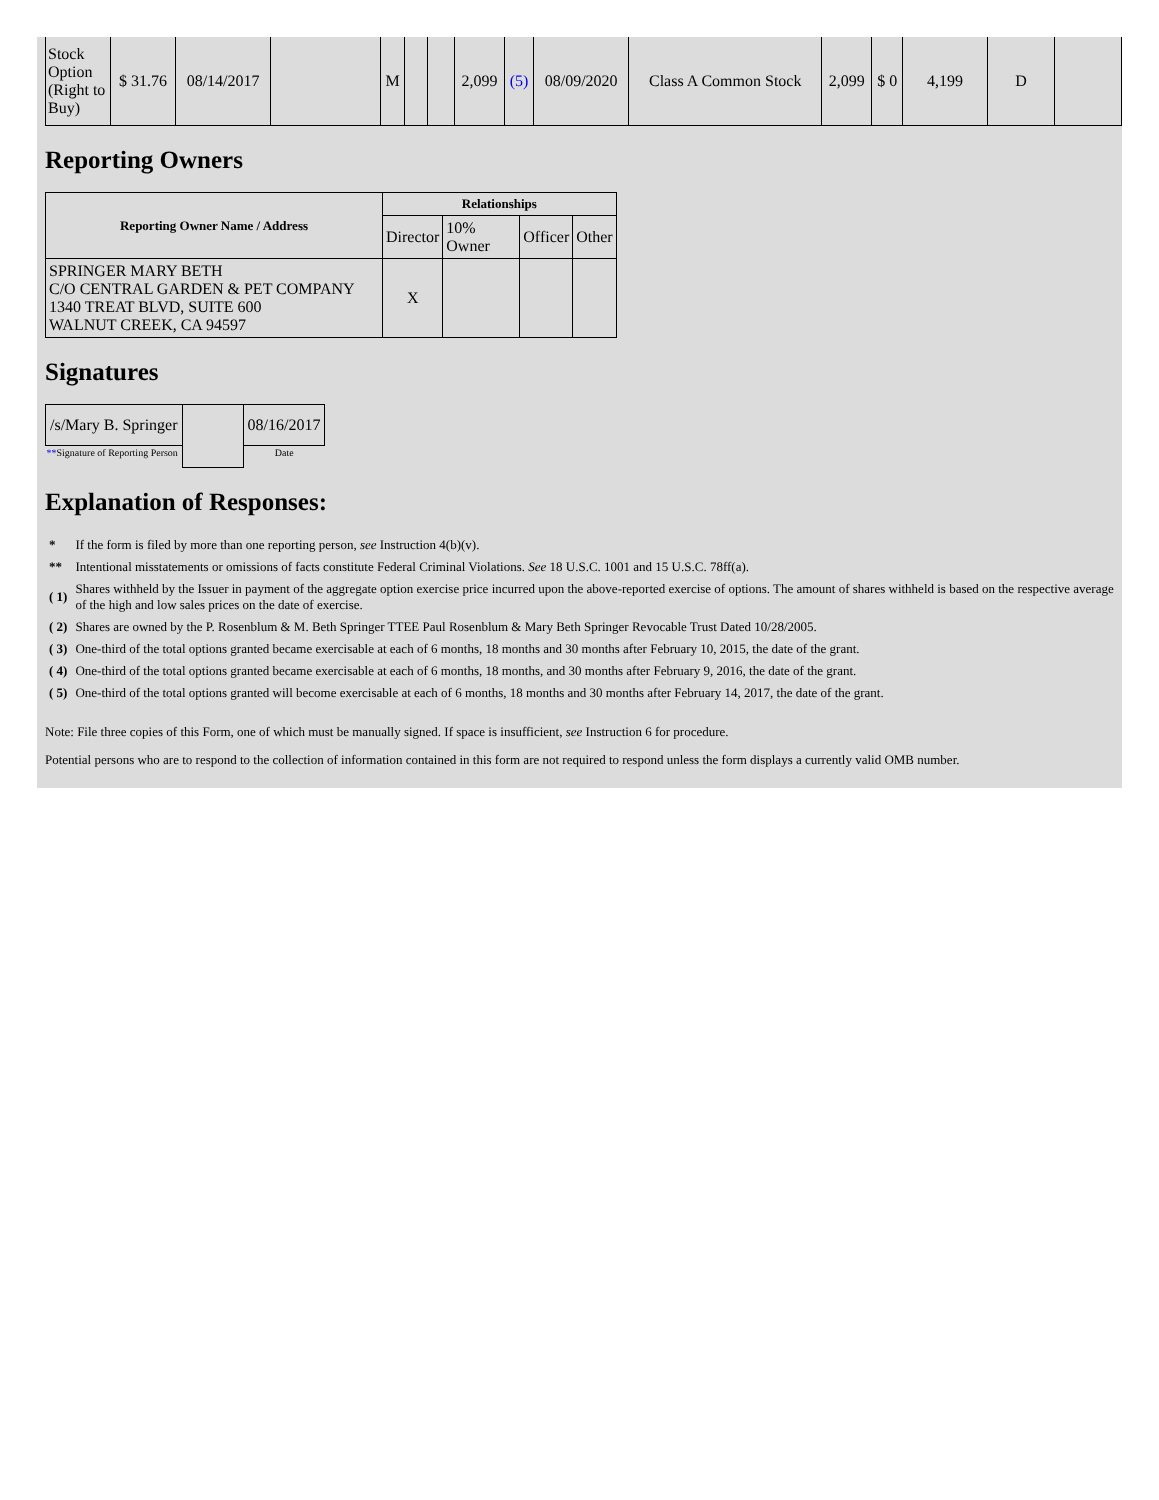| Stock Option (Right to Buy) | $ 31.76 | 08/14/2017 | | M | | | 2,099 | (5) | 08/09/2020 | Class A Common Stock | 2,099 | $ 0 | 4,199 | D | |
Reporting Owners
| Reporting Owner Name / Address | Relationships | | | |
| --- | --- | --- | --- | --- |
| | Director | 10% Owner | Officer | Other |
| SPRINGER MARY BETH C/O CENTRAL GARDEN & PET COMPANY 1340 TREAT BLVD, SUITE 600 WALNUT CREEK, CA 94597 | X | | | |
Signatures
| /s/Mary B. Springer | | 08/16/2017 |
| ** Signature of Reporting Person | | Date |
Explanation of Responses:
| * | If the form is filed by more than one reporting person, see Instruction 4(b)(v). |
| ** | Intentional misstatements or omissions of facts constitute Federal Criminal Violations. See 18 U.S.C. 1001 and 15 U.S.C. 78ff(a). |
| ( 1) | Shares withheld by the Issuer in payment of the aggregate option exercise price incurred upon the above-reported exercise of options. The amount of shares withheld is based on the respective average of the high and low sales prices on the date of exercise. |
| ( 2) | Shares are owned by the P. Rosenblum & M. Beth Springer TTEE Paul Rosenblum & Mary Beth Springer Revocable Trust Dated 10/28/2005. |
| ( 3) | One-third of the total options granted became exercisable at each of 6 months, 18 months and 30 months after February 10, 2015, the date of the grant. |
| ( 4) | One-third of the total options granted became exercisable at each of 6 months, 18 months, and 30 months after February 9, 2016, the date of the grant. |
| ( 5) | One-third of the total options granted will become exercisable at each of 6 months, 18 months and 30 months after February 14, 2017, the date of the grant. |
Note: File three copies of this Form, one of which must be manually signed. If space is insufficient, see Instruction 6 for procedure.
Potential persons who are to respond to the collection of information contained in this form are not required to respond unless the form displays a currently valid OMB number.